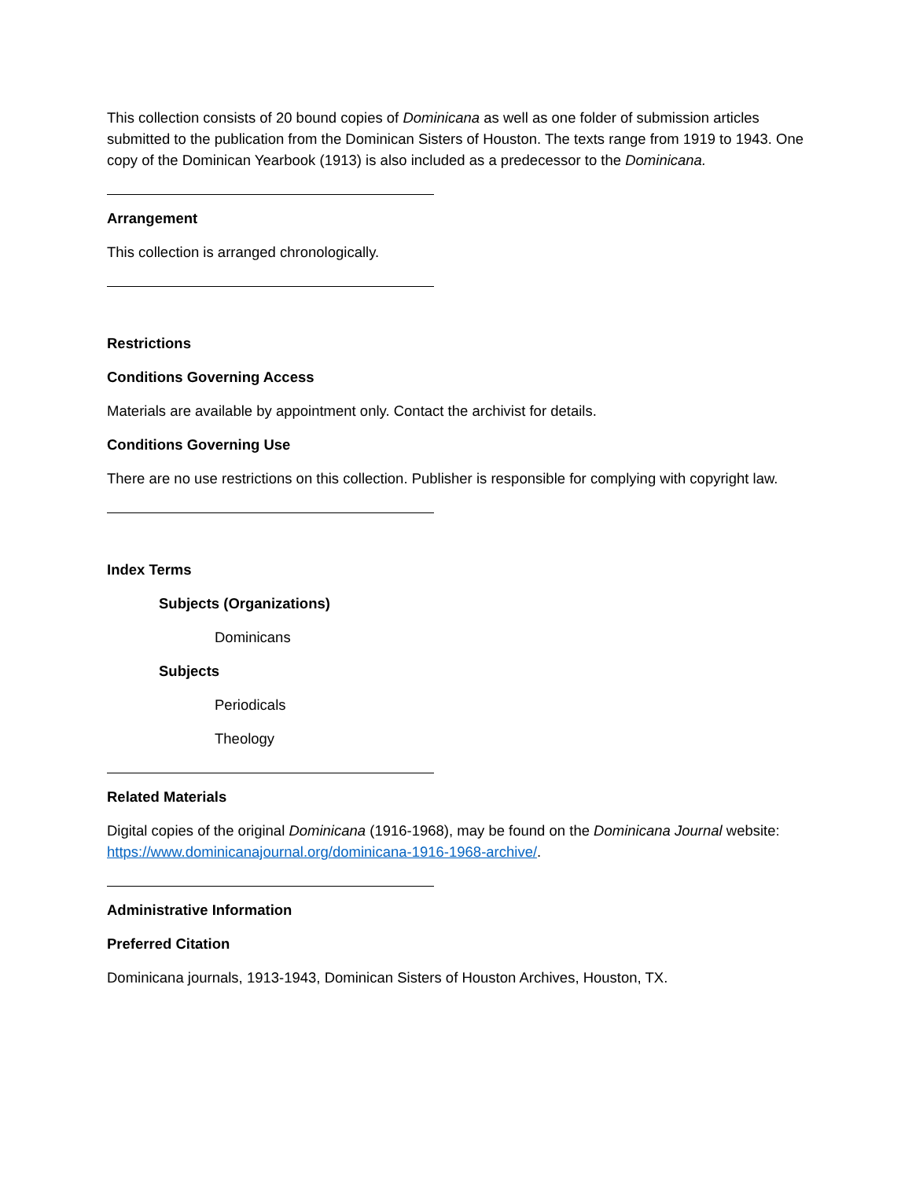This collection consists of 20 bound copies of Dominicana as well as one folder of submission articles submitted to the publication from the Dominican Sisters of Houston. The texts range from 1919 to 1943. One copy of the Dominican Yearbook (1913) is also included as a predecessor to the Dominicana.
Arrangement
This collection is arranged chronologically.
Restrictions
Conditions Governing Access
Materials are available by appointment only. Contact the archivist for details.
Conditions Governing Use
There are no use restrictions on this collection. Publisher is responsible for complying with copyright law.
Index Terms
Subjects (Organizations)
Dominicans
Subjects
Periodicals
Theology
Related Materials
Digital copies of the original Dominicana (1916-1968), may be found on the Dominicana Journal website: https://www.dominicanajournal.org/dominicana-1916-1968-archive/.
Administrative Information
Preferred Citation
Dominicana journals, 1913-1943, Dominican Sisters of Houston Archives, Houston, TX.